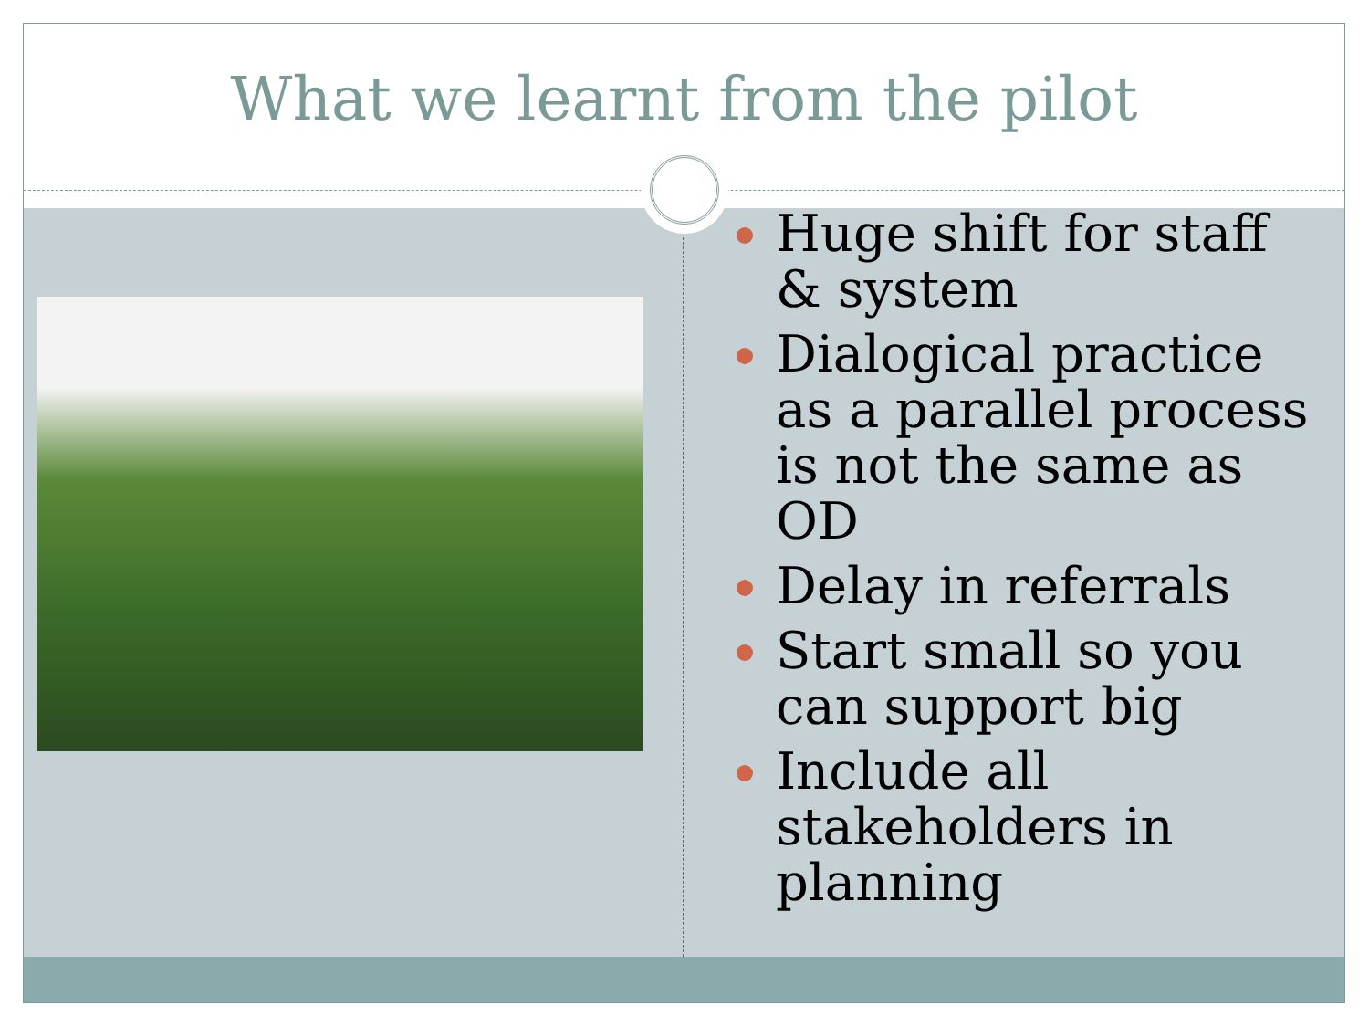What we learnt from the pilot
Huge shift for staff & system
Dialogical practice as a parallel process is not the same as OD
Delay in referrals
Start small so you can support big
Include all stakeholders in planning